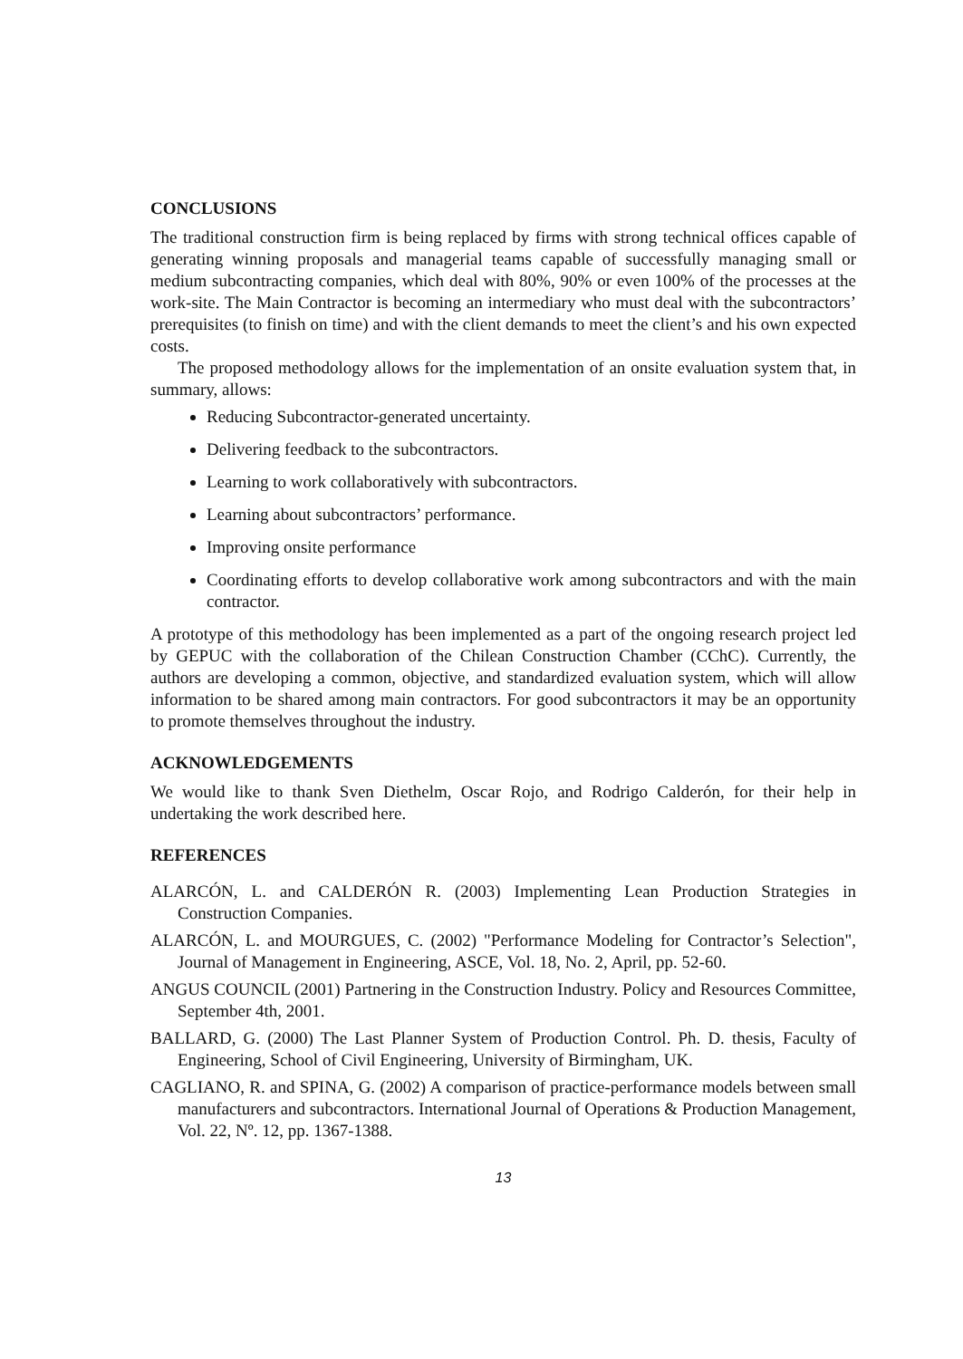CONCLUSIONS
The traditional construction firm is being replaced by firms with strong technical offices capable of generating winning proposals and managerial teams capable of successfully managing small or medium subcontracting companies, which deal with 80%, 90% or even 100% of the processes at the work-site. The Main Contractor is becoming an intermediary who must deal with the subcontractors’ prerequisites (to finish on time) and with the client demands to meet the client’s and his own expected costs.
The proposed methodology allows for the implementation of an onsite evaluation system that, in summary, allows:
Reducing Subcontractor-generated uncertainty.
Delivering feedback to the subcontractors.
Learning to work collaboratively with subcontractors.
Learning about subcontractors’ performance.
Improving onsite performance
Coordinating efforts to develop collaborative work among subcontractors and with the main contractor.
A prototype of this methodology has been implemented as a part of the ongoing research project led by GEPUC with the collaboration of the Chilean Construction Chamber (CChC). Currently, the authors are developing a common, objective, and standardized evaluation system, which will allow information to be shared among main contractors. For good subcontractors it may be an opportunity to promote themselves throughout the industry.
ACKNOWLEDGEMENTS
We would like to thank Sven Diethelm, Oscar Rojo, and Rodrigo Calderón, for their help in undertaking the work described here.
REFERENCES
ALARCÓN, L. and CALDERÓN R. (2003) Implementing Lean Production Strategies in Construction Companies.
ALARCÓN, L. and MOURGUES, C. (2002) "Performance Modeling for Contractor’s Selection", Journal of Management in Engineering, ASCE, Vol. 18, No. 2, April, pp. 52-60.
ANGUS COUNCIL (2001) Partnering in the Construction Industry. Policy and Resources Committee, September 4th, 2001.
BALLARD, G. (2000) The Last Planner System of Production Control. Ph. D. thesis, Faculty of Engineering, School of Civil Engineering, University of Birmingham, UK.
CAGLIANO, R. and SPINA, G. (2002) A comparison of practice-performance models between small manufacturers and subcontractors. International Journal of Operations & Production Management, Vol. 22, Nº. 12, pp. 1367-1388.
13